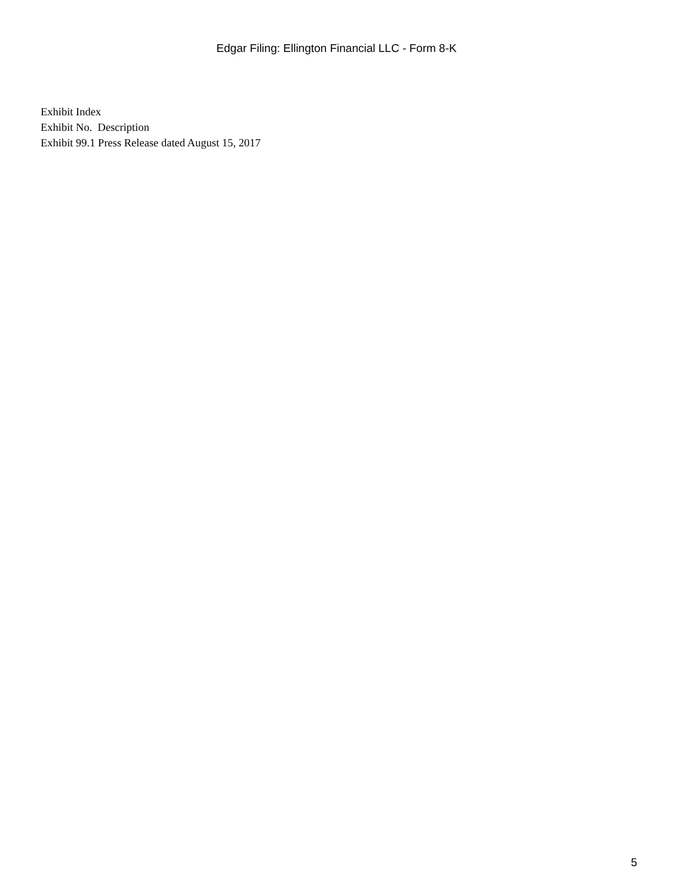Edgar Filing: Ellington Financial LLC - Form 8-K
Exhibit Index
Exhibit No. Description
Exhibit 99.1 Press Release dated August 15, 2017
5